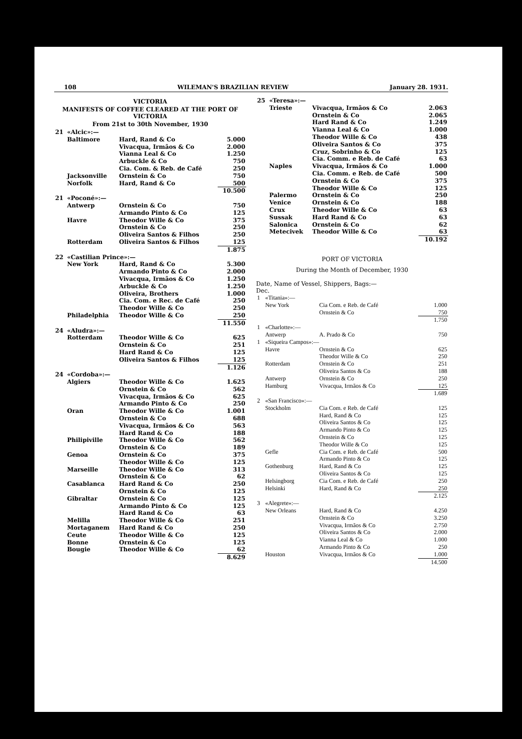108 WILEMAN'S BRAZILIAN REVIEW January 28. 1931.
VICTORIA
MANIFESTS OF COFFEE CLEARED AT THE PORT OF VICTORIA
From 21st to 30th November, 1930
| 21 | «Alcic»:— | | |
| | Baltimore | Hard, Rand & Co | 5.000 |
| | | Vivacqua, Irmãos & Co | 2.000 |
| | | Vianna Leal & Co | 1.250 |
| | | Arbuckle & Co | 750 |
| | | Cia. Com. & Reb. de Café | 250 |
| | Jacksonville | Ornstein & Co | 750 |
| | Norfolk | Hard, Rand & Co | 500 |
| | | | 10.500 |
| 21 | «Poconé»:— | | |
| | Antwerp | Ornstein & Co | 750 |
| | | Armando Pinto & Co | 125 |
| | Havre | Theodor Wille & Co | 375 |
| | | Ornstein & Co | 250 |
| | | Oliveira Santos & Filhos | 250 |
| | Rotterdam | Oliveira Santos & Filhos | 125 |
| | | | 1.875 |
| 22 | «Castilian Prince»:— | | |
| | New York | Hard, Rand & Co | 5.300 |
| | | Armando Pinto & Co | 2.000 |
| | | Vivacqua, Irmãos & Co | 1.250 |
| | | Arbuckle & Co | 1.250 |
| | | Oliveira, Brothers | 1.000 |
| | | Cia. Com. e Rec. de Café | 250 |
| | | Theodor Wille & Co | 250 |
| | Philadelphia | Theodor Wille & Co | 250 |
| | | | 11.550 |
| 24 | «Aludra»:— | | |
| | Rotterdam | Theodor Wille & Co | 625 |
| | | Ornstein & Co | 251 |
| | | Hard Rand & Co | 125 |
| | | Oliveira Santos & Filhos | 125 |
| | | | 1.126 |
| 24 | «Cordoba»:— | | |
| | Algiers | Theodor Wille & Co | 1.625 |
| | | Ornstein & Co | 562 |
| | | Vivacqua, Irmãos & Co | 625 |
| | | Armando Pinto & Co | 250 |
| | Oran | Theodor Wille & Co | 1.001 |
| | | Ornstein & Co | 688 |
| | | Vivacqua, Irmãos & Co | 563 |
| | | Hard Rand & Co | 188 |
| | Philipiville | Theodor Wille & Co | 562 |
| | | Ornstein & Co | 189 |
| | Genoa | Ornstein & Co | 375 |
| | | Theodor Wille & Co | 125 |
| | Marseille | Theodor Wille & Co | 313 |
| | | Ornstein & Co | 62 |
| | Casablanca | Hard Rand & Co | 250 |
| | | Ornstein & Co | 125 |
| | Gibraltar | Ornstein & Co | 125 |
| | | Armando Pinto & Co | 125 |
| | | Hard Rand & Co | 63 |
| | Melilla | Theodor Wille & Co | 251 |
| | Mortaganem | Hard Rand & Co | 250 |
| | Ceute | Theodor Wille & Co | 125 |
| | Bonne | Ornstein & Co | 125 |
| | Bougie | Theodor Wille & Co | 62 |
| | | | 8.629 |
| 25 | «Teresa»:— | | |
| | Trieste | Vivacqua, Irmãos & Co | 2.063 |
| | | Ornstein & Co | 2.065 |
| | | Hard Rand & Co | 1.249 |
| | | Vianna Leal & Co | 1.000 |
| | | Theodor Wille & Co | 438 |
| | | Oliveira Santos & Co | 375 |
| | | Cruz, Sobrinho & Co | 125 |
| | | Cia. Comm. e Reb. de Café | 63 |
| | Naples | Vivacqua, Irmãos & Co | 1.000 |
| | | Cia. Comm. e Reb. de Café | 500 |
| | | Ornstein & Co | 375 |
| | | Theodor Wille & Co | 125 |
| | Palermo | Ornstein & Co | 250 |
| | Venice | Ornstein & Co | 188 |
| | Crux | Theodor Wille & Co | 63 |
| | Sussak | Hard Rand & Co | 63 |
| | Salonica | Ornstein & Co | 62 |
| | Metecivek | Theodor Wille & Co | 63 |
| | | | 10.192 |
PORT OF VICTORIA
During the Month of December, 1930
Date, Name of Vessel, Shippers, Bags:—
Dec.
| 1 | «Titania»:— | | |
| | New York | Cia Com. e Reb. de Café | 1.000 |
| | | Ornstein & Co | 750 |
| | | | 1.750 |
| 1 | «Charlotte»:— | | |
| | Antwerp | A. Prado & Co | 750 |
| 1 | «Siqueira Campos»:— | | |
| | Havre | Ornstein & Co | 625 |
| | | Theodor Wille & Co | 250 |
| | Rotterdam | Ornstein & Co | 251 |
| | | Oliveira Santos & Co | 188 |
| | Antwerp | Ornstein & Co | 250 |
| | Hamburg | Vivacqua, Irmãos & Co | 125 |
| | | | 1.689 |
| 2 | «San Francisco»:— | | |
| | Stockholm | Cia Com. e Reb. de Café | 125 |
| | | Hard, Rand & Co | 125 |
| | | Oliveira Santos & Co | 125 |
| | | Armando Pinto & Co | 125 |
| | | Ornstein & Co | 125 |
| | | Theodor Wille & Co | 125 |
| | Gefle | Cia Com. e Reb. de Café | 500 |
| | | Armando Pinto & Co | 125 |
| | Gothenburg | Hard, Rand & Co | 125 |
| | | Oliveira Santos & Co | 125 |
| | Helsingborg | Cia Com. e Reb. de Café | 250 |
| | Helsinki | Hard, Rand & Co | 250 |
| | | | 2.125 |
| 3 | «Alegrete»:— | | |
| | New Orleans | Hard, Rand & Co | 4.250 |
| | | Ornstein & Co | 3.250 |
| | | Vivacqua, Irmãos & Co | 2.750 |
| | | Oliveira Santos & Co | 2.000 |
| | | Vianna Leal & Co | 1.000 |
| | | Armando Pinto & Co | 250 |
| | Houston | Vivacqua, Irmãos & Co | 1.000 |
| | | | 14.500 |